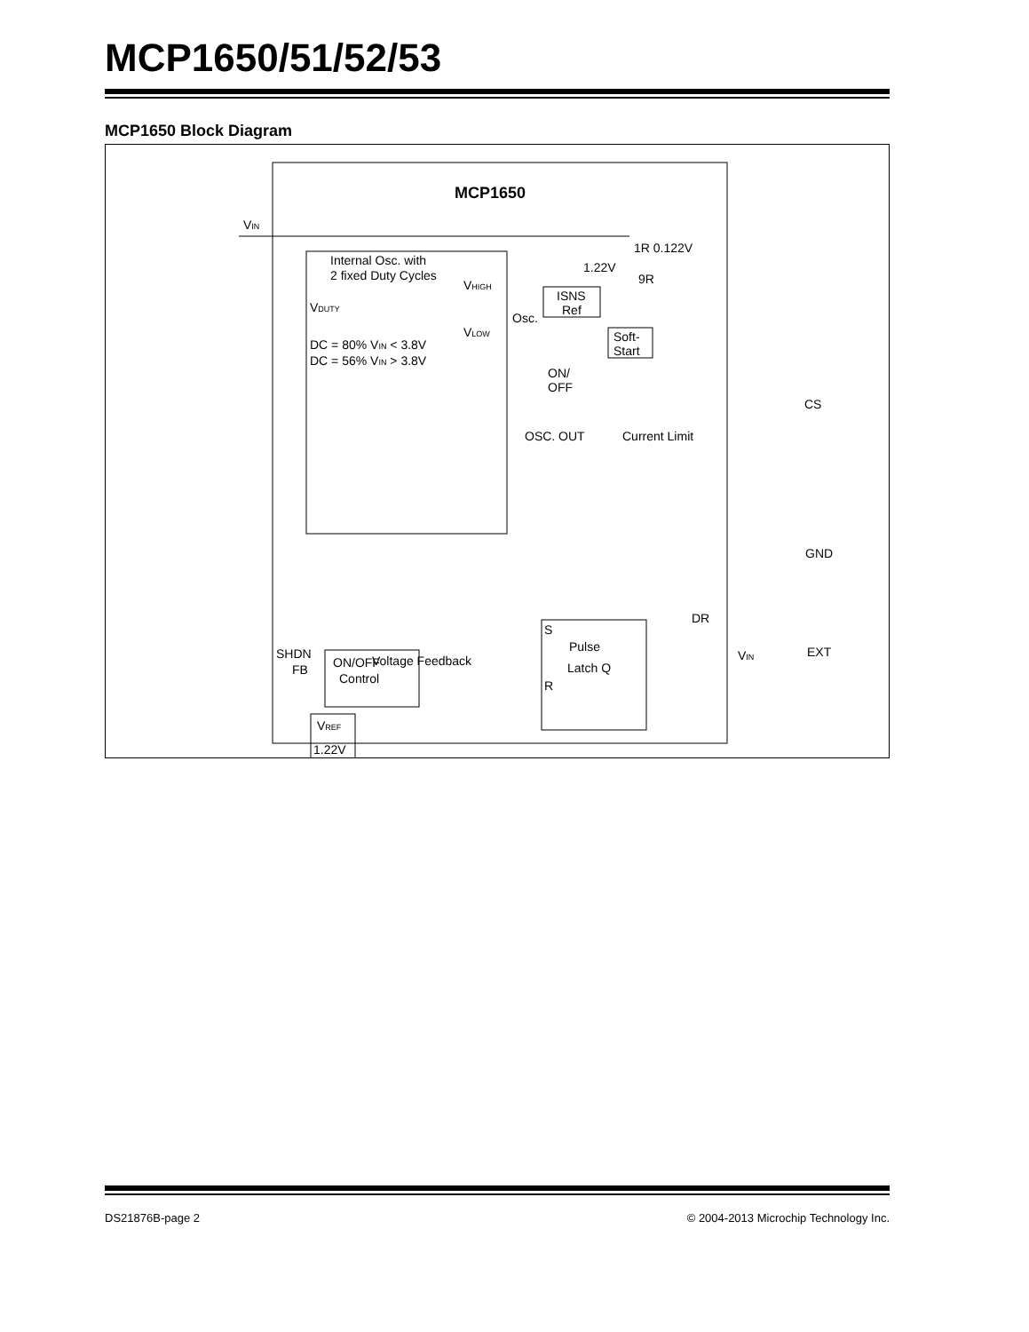MCP1650/51/52/53
MCP1650 Block Diagram
MCP1650
VIN
Internal Osc. with
2 fixed Duty Cycles
VDUTY
DC = 80% VIN < 3.8V
DC = 56% VIN > 3.8V
VHIGH
VLOW
Osc.
ISNS
Ref
1.22V
1R 0.122V
9R
Soft-
Start
ON/
OFF
CS
Current Limit
OSC. OUT
GND
ON/OFF
Control
SHDN
VIN
S
Pulse
Latch Q
R
DR
EXT
Voltage Feedback
FB
VREF
1.22V
DS21876B-page 2 © 2004-2013 Microchip Technology Inc.